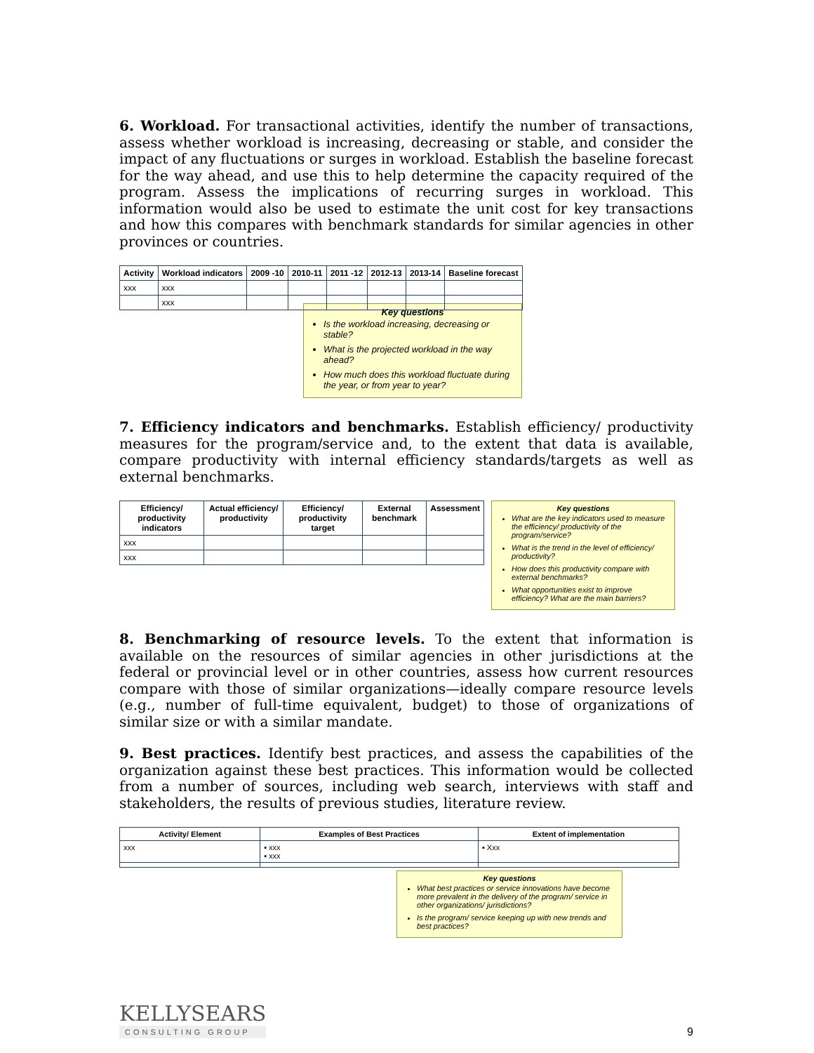6. Workload. For transactional activities, identify the number of transactions, assess whether workload is increasing, decreasing or stable, and consider the impact of any fluctuations or surges in workload. Establish the baseline forecast for the way ahead, and use this to help determine the capacity required of the program. Assess the implications of recurring surges in workload. This information would also be used to estimate the unit cost for key transactions and how this compares with benchmark standards for similar agencies in other provinces or countries.
| Activity | Workload indicators | 2009 -10 | 2010-11 | 2011 -12 | 2012-13 | 2013-14 | Baseline forecast |
| --- | --- | --- | --- | --- | --- | --- | --- |
| xxx | xxx | | | | | | |
| | xxx | | | | | | |
Key questions
Is the workload increasing, decreasing or stable?
What is the projected workload in the way ahead?
How much does this workload fluctuate during the year, or from year to year?
7. Efficiency indicators and benchmarks. Establish efficiency/ productivity measures for the program/service and, to the extent that data is available, compare productivity with internal efficiency standards/targets as well as external benchmarks.
| Efficiency/ productivity indicators | Actual efficiency/ productivity | Efficiency/ productivity target | External benchmark | Assessment |
| --- | --- | --- | --- | --- |
| xxx | | | | |
| xxx | | | | |
Key questions
What are the key indicators used to measure the efficiency/ productivity of the program/service?
What is the trend in the level of efficiency/ productivity?
How does this productivity compare with external benchmarks?
What opportunities exist to improve efficiency? What are the main barriers?
8. Benchmarking of resource levels. To the extent that information is available on the resources of similar agencies in other jurisdictions at the federal or provincial level or in other countries, assess how current resources compare with those of similar organizations—ideally compare resource levels (e.g., number of full-time equivalent, budget) to those of organizations of similar size or with a similar mandate.
9. Best practices. Identify best practices, and assess the capabilities of the organization against these best practices. This information would be collected from a number of sources, including web search, interviews with staff and stakeholders, the results of previous studies, literature review.
| Activity/ Element | Examples of Best Practices | Extent of implementation |
| --- | --- | --- |
| xxx | ▪ xxx ▪ xxx | ▪ Xxx |
Key questions
What best practices or service innovations have become more prevalent in the delivery of the program/ service in other organizations/ jurisdictions?
Is the program/ service keeping up with new trends and best practices?
KELLYSEARS
CONSULTING GROUP
9